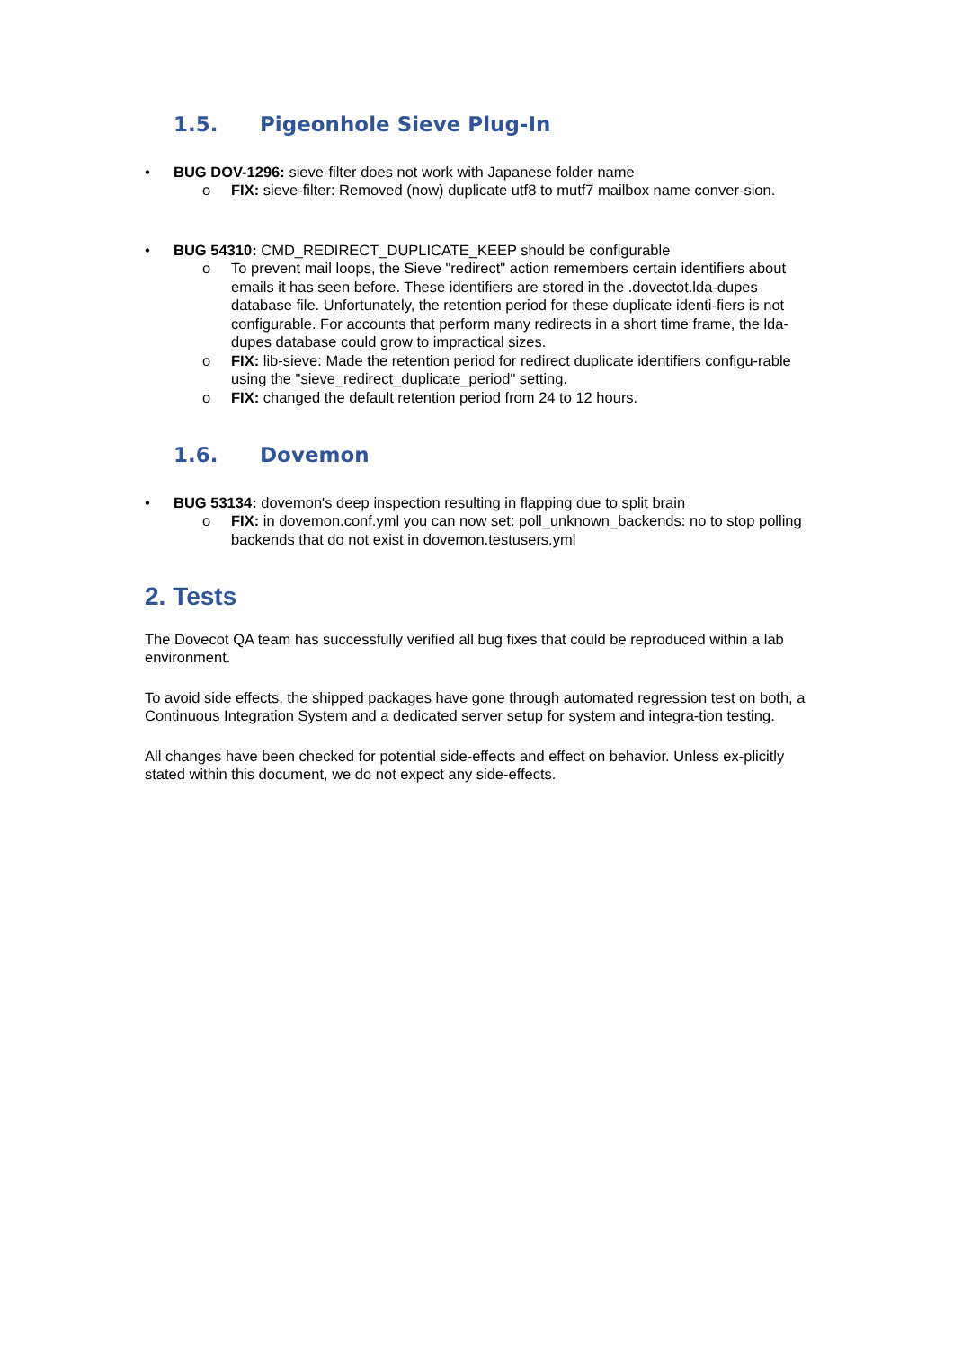1.5. Pigeonhole Sieve Plug-In
• BUG DOV-1296: sieve-filter does not work with Japanese folder name
o FIX: sieve-filter: Removed (now) duplicate utf8 to mutf7 mailbox name conver-sion.
• BUG 54310: CMD_REDIRECT_DUPLICATE_KEEP should be configurable
o To prevent mail loops, the Sieve "redirect" action remembers certain identifiers about emails it has seen before. These identifiers are stored in the .dovectot.lda-dupes database file. Unfortunately, the retention period for these duplicate identi-fiers is not configurable. For accounts that perform many redirects in a short time frame, the lda-dupes database could grow to impractical sizes.
o FIX: lib-sieve: Made the retention period for redirect duplicate identifiers configu-rable using the "sieve_redirect_duplicate_period" setting.
o FIX: changed the default retention period from 24 to 12 hours.
1.6. Dovemon
• BUG 53134: dovemon's deep inspection resulting in flapping due to split brain
o FIX: in dovemon.conf.yml you can now set: poll_unknown_backends: no to stop polling backends that do not exist in dovemon.testusers.yml
2. Tests
The Dovecot QA team has successfully verified all bug fixes that could be reproduced within a lab environment.
To avoid side effects, the shipped packages have gone through automated regression test on both, a Continuous Integration System and a dedicated server setup for system and integra-tion testing.
All changes have been checked for potential side-effects and effect on behavior. Unless ex-plicitly stated within this document, we do not expect any side-effects.